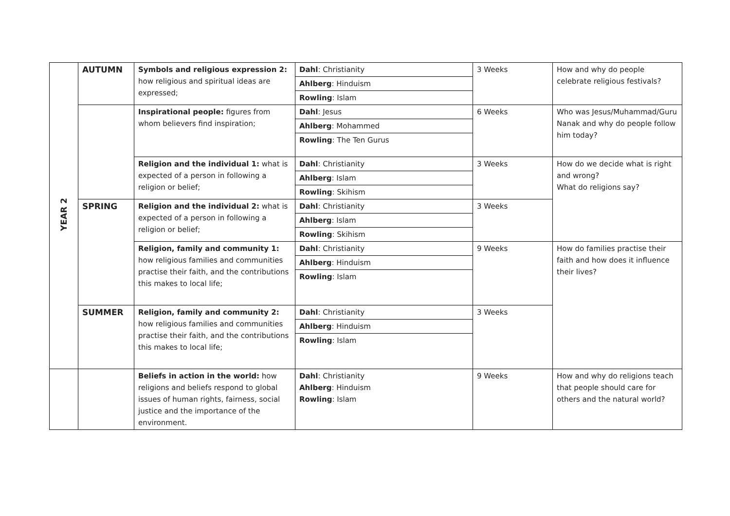| YEAR 2 | AUTUMN | Symbols and religious expression 2: how religious and spiritual ideas are expressed; | Dahl : Christianity | 3 Weeks | How and why do people celebrate religious festivals? |
| | | | Ahlberg : Hinduism | | |
| | | | Rowling : Islam | | |
| | | Inspirational people: figures from whom believers find inspiration; | Dahl : Jesus | 6 Weeks | Who was Jesus/Muhammad/Guru Nanak and why do people follow him today? |
| | | | Ahlberg : Mohammed | | |
| | | | Rowling : The Ten Gurus | | |
| | | Religion and the individual 1: what is expected of a person in following a religion or belief; | Dahl : Christianity | 3 Weeks | How do we decide what is right and wrong? What do religions say? |
| | | | Ahlberg : Islam | | |
| | | | Rowling : Skihism | | |
| | SPRING | Religion and the individual 2: what is expected of a person in following a religion or belief; | Dahl : Christianity | 3 Weeks | |
| | | | Ahlberg : Islam | | |
| | | | Rowling : Skihism | | |
| | | Religion, family and community 1: how religious families and communities practise their faith, and the contributions this makes to local life; | Dahl : Christianity | 9 Weeks | How do families practise their faith and how does it influence their lives? |
| | | | Ahlberg : Hinduism | | |
| | | | Rowling : Islam | | |
| | SUMMER | Religion, family and community 2: how religious families and communities practise their faith, and the contributions this makes to local life; | Dahl : Christianity | 3 Weeks | |
| | | | Ahlberg : Hinduism | | |
| | | | Rowling : Islam | | |
| | | Beliefs in action in the world: how religions and beliefs respond to global issues of human rights, fairness, social justice and the importance of the environment. | Dahl : Christianity Ahlberg : Hinduism Rowling : Islam | 9 Weeks | How and why do religions teach that people should care for others and the natural world? |